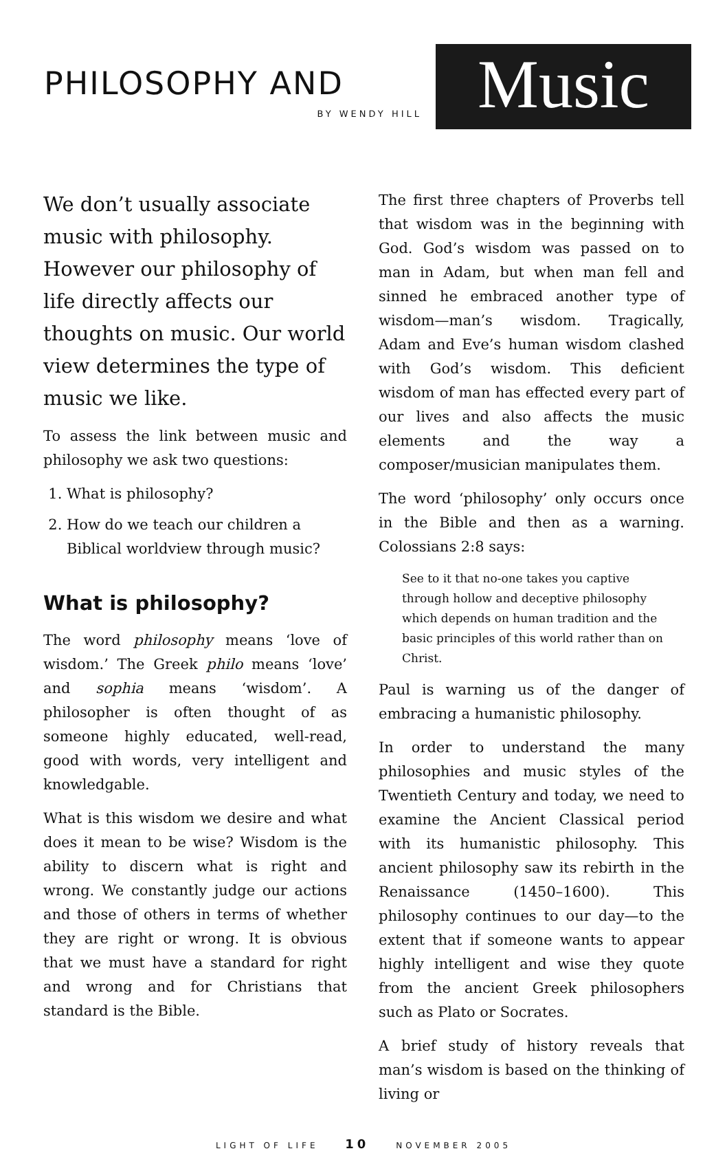PHILOSOPHY AND
BY WENDY HILL
Music
We don’t usually associate music with philosophy. However our philosophy of life directly affects our thoughts on music. Our world view determines the type of music we like.
To assess the link between music and philosophy we ask two questions:
1. What is philosophy?
2. How do we teach our children a Biblical worldview through music?
What is philosophy?
The word philosophy means ‘love of wisdom.’ The Greek philo means ‘love’ and sophia means ‘wisdom’. A philosopher is often thought of as someone highly educated, well-read, good with words, very intelligent and knowledgable.
What is this wisdom we desire and what does it mean to be wise? Wisdom is the ability to discern what is right and wrong. We constantly judge our actions and those of others in terms of whether they are right or wrong. It is obvious that we must have a standard for right and wrong and for Christians that standard is the Bible.
The first three chapters of Proverbs tell that wisdom was in the beginning with God. God’s wisdom was passed on to man in Adam, but when man fell and sinned he embraced another type of wisdom—man’s wisdom. Tragically, Adam and Eve’s human wisdom clashed with God’s wisdom. This deficient wisdom of man has effected every part of our lives and also affects the music elements and the way a composer/musician manipulates them.
The word ‘philosophy’ only occurs once in the Bible and then as a warning. Colossians 2:8 says:
See to it that no-one takes you captive through hollow and deceptive philosophy which depends on human tradition and the basic principles of this world rather than on Christ.
Paul is warning us of the danger of embracing a humanistic philosophy.
In order to understand the many philosophies and music styles of the Twentieth Century and today, we need to examine the Ancient Classical period with its humanistic philosophy. This ancient philosophy saw its rebirth in the Renaissance (1450–1600). This philosophy continues to our day—to the extent that if someone wants to appear highly intelligent and wise they quote from the ancient Greek philosophers such as Plato or Socrates.
A brief study of history reveals that man’s wisdom is based on the thinking of living or
LIGHT OF LIFE 10 NOVEMBER 2005